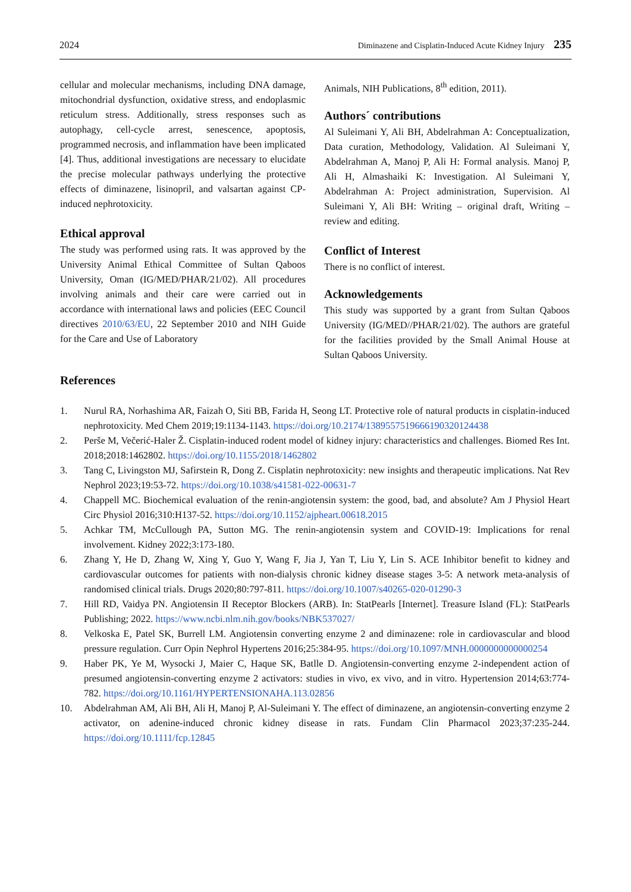2024 Diminazene and Cisplatin-Induced Acute Kidney Injury 235
cellular and molecular mechanisms, including DNA damage, mitochondrial dysfunction, oxidative stress, and endoplasmic reticulum stress. Additionally, stress responses such as autophagy, cell-cycle arrest, senescence, apoptosis, programmed necrosis, and inflammation have been implicated [4]. Thus, additional investigations are necessary to elucidate the precise molecular pathways underlying the protective effects of diminazene, lisinopril, and valsartan against CP-induced nephrotoxicity.
Ethical approval
The study was performed using rats. It was approved by the University Animal Ethical Committee of Sultan Qaboos University, Oman (IG/MED/PHAR/21/02). All procedures involving animals and their care were carried out in accordance with international laws and policies (EEC Council directives 2010/63/EU, 22 September 2010 and NIH Guide for the Care and Use of Laboratory
Animals, NIH Publications, 8<sup>th</sup> edition, 2011).
Authors´ contributions
Al Suleimani Y, Ali BH, Abdelrahman A: Conceptualization, Data curation, Methodology, Validation. Al Suleimani Y, Abdelrahman A, Manoj P, Ali H: Formal analysis. Manoj P, Ali H, Almashaiki K: Investigation. Al Suleimani Y, Abdelrahman A: Project administration, Supervision. Al Suleimani Y, Ali BH: Writing – original draft, Writing – review and editing.
Conflict of Interest
There is no conflict of interest.
Acknowledgements
This study was supported by a grant from Sultan Qaboos University (IG/MED//PHAR/21/02). The authors are grateful for the facilities provided by the Small Animal House at Sultan Qaboos University.
References
1. Nurul RA, Norhashima AR, Faizah O, Siti BB, Farida H, Seong LT. Protective role of natural products in cisplatin-induced nephrotoxicity. Med Chem 2019;19:1134-1143. https://doi.org/10.2174/1389557519666190320124438
2. Perše M, Večerić-Haler Ž. Cisplatin-induced rodent model of kidney injury: characteristics and challenges. Biomed Res Int. 2018;2018:1462802. https://doi.org/10.1155/2018/1462802
3. Tang C, Livingston MJ, Safirstein R, Dong Z. Cisplatin nephrotoxicity: new insights and therapeutic implications. Nat Rev Nephrol 2023;19:53-72. https://doi.org/10.1038/s41581-022-00631-7
4. Chappell MC. Biochemical evaluation of the renin-angiotensin system: the good, bad, and absolute? Am J Physiol Heart Circ Physiol 2016;310:H137-52. https://doi.org/10.1152/ajpheart.00618.2015
5. Achkar TM, McCullough PA, Sutton MG. The renin-angiotensin system and COVID-19: Implications for renal involvement. Kidney 2022;3:173-180.
6. Zhang Y, He D, Zhang W, Xing Y, Guo Y, Wang F, Jia J, Yan T, Liu Y, Lin S. ACE Inhibitor benefit to kidney and cardiovascular outcomes for patients with non-dialysis chronic kidney disease stages 3-5: A network meta-analysis of randomised clinical trials. Drugs 2020;80:797-811. https://doi.org/10.1007/s40265-020-01290-3
7. Hill RD, Vaidya PN. Angiotensin II Receptor Blockers (ARB). In: StatPearls [Internet]. Treasure Island (FL): StatPearls Publishing; 2022. https://www.ncbi.nlm.nih.gov/books/NBK537027/
8. Velkoska E, Patel SK, Burrell LM. Angiotensin converting enzyme 2 and diminazene: role in cardiovascular and blood pressure regulation. Curr Opin Nephrol Hypertens 2016;25:384-95. https://doi.org/10.1097/MNH.0000000000000254
9. Haber PK, Ye M, Wysocki J, Maier C, Haque SK, Batlle D. Angiotensin-converting enzyme 2-independent action of presumed angiotensin-converting enzyme 2 activators: studies in vivo, ex vivo, and in vitro. Hypertension 2014;63:774-782. https://doi.org/10.1161/HYPERTENSIONAHA.113.02856
10. Abdelrahman AM, Ali BH, Ali H, Manoj P, Al-Suleimani Y. The effect of diminazene, an angiotensin-converting enzyme 2 activator, on adenine-induced chronic kidney disease in rats. Fundam Clin Pharmacol 2023;37:235-244. https://doi.org/10.1111/fcp.12845